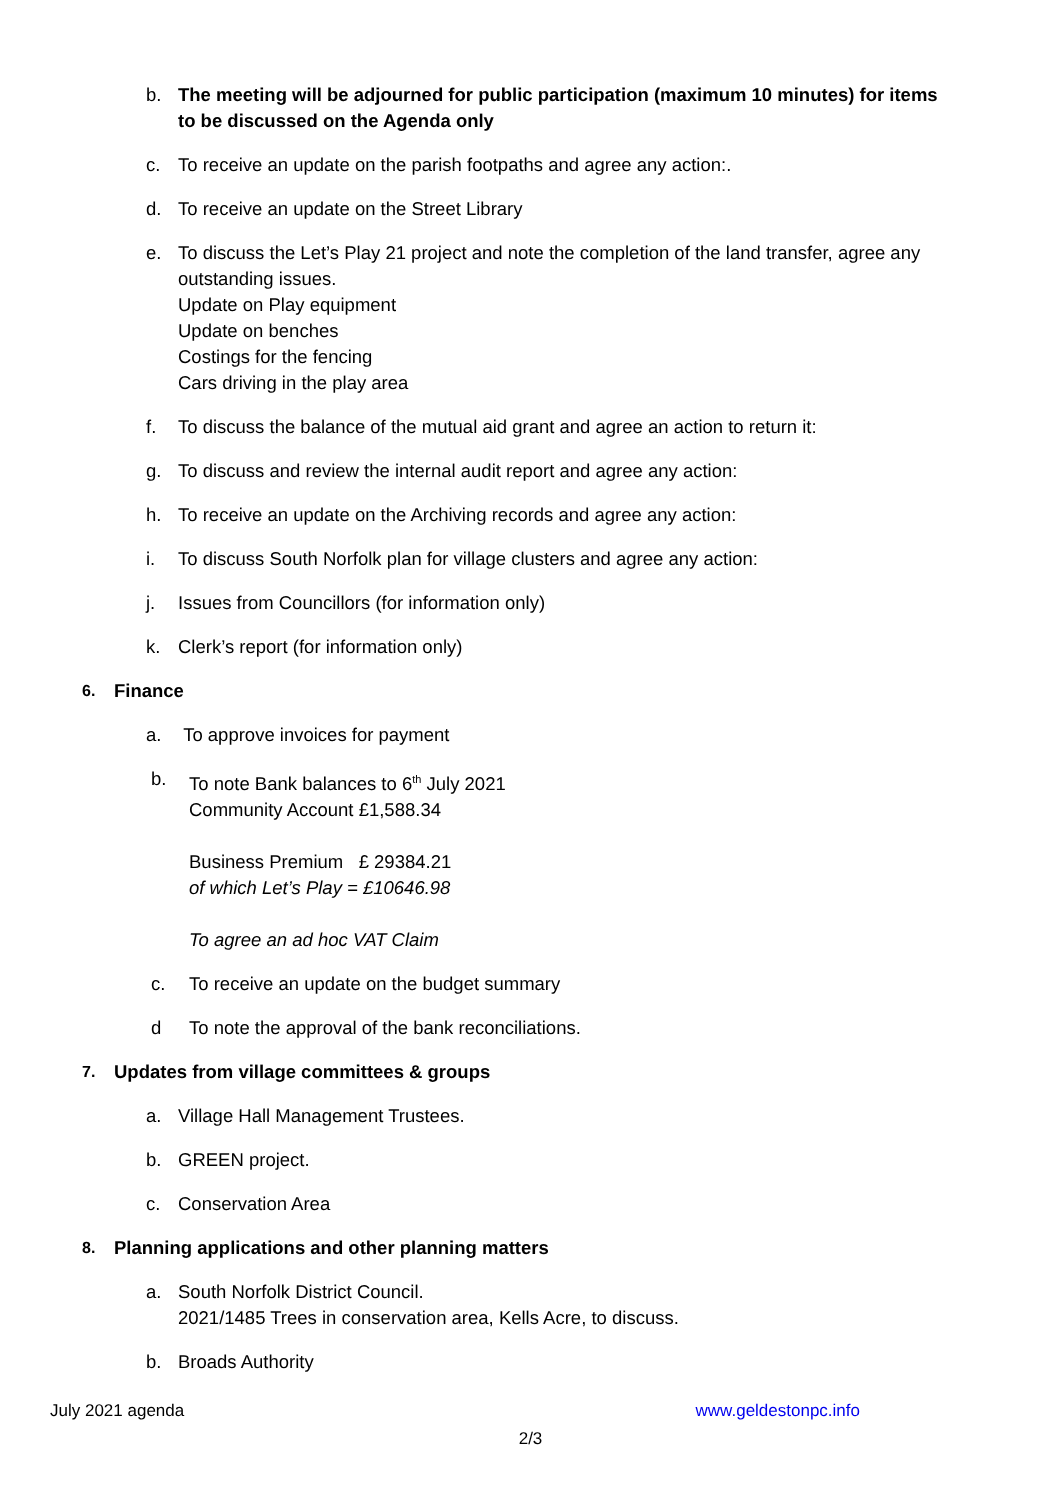b. The meeting will be adjourned for public participation (maximum 10 minutes) for items to be discussed on the Agenda only
c. To receive an update on the parish footpaths and agree any action:.
d. To receive an update on the Street Library
e. To discuss the Let’s Play 21 project and note the completion of the land transfer, agree any outstanding issues.
Update on Play equipment
Update on benches
Costings for the fencing
Cars driving in the play area
f. To discuss the balance of the mutual aid grant and agree an action to return it:
g. To discuss and review the internal audit report and agree any action:
h. To receive an update on the Archiving records and agree any action:
i. To discuss South Norfolk plan for village clusters and agree any action:
j. Issues from Councillors (for information only)
k. Clerk’s report (for information only)
6.
Finance
a. To approve invoices for payment
b. To note Bank balances to 6<sup>th</sup> July 2021
Community Account £1,588.34
Business Premium £ 29384.21
of which Let’s Play = £10646.98
To agree an ad hoc VAT Claim
c. To receive an update on the budget summary
d To note the approval of the bank reconciliations.
7.
Updates from village committees & groups
a. Village Hall Management Trustees.
b. GREEN project.
c. Conservation Area
8.
Planning applications and other planning matters
a. South Norfolk District Council.
2021/1485 Trees in conservation area, Kells Acre, to discuss.
b. Broads Authority
July 2021 agenda www.geldestonpc.info
2/3